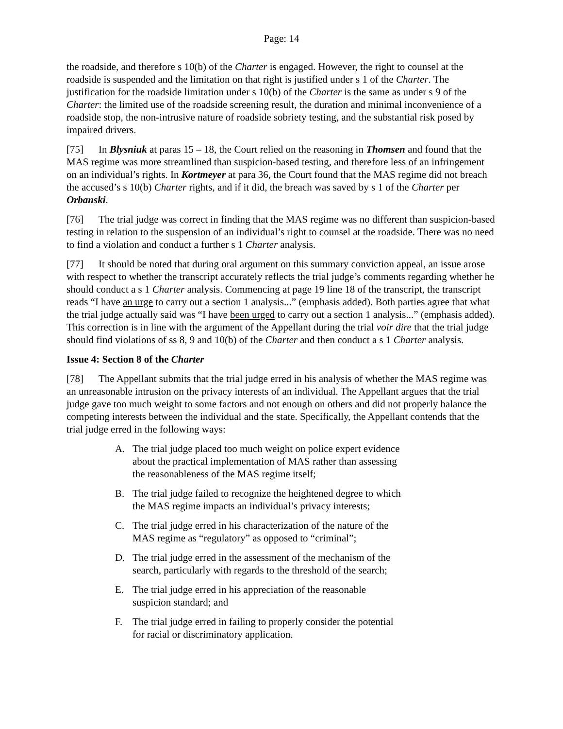Page: 14
the roadside, and therefore s 10(b) of the Charter is engaged. However, the right to counsel at the roadside is suspended and the limitation on that right is justified under s 1 of the Charter. The justification for the roadside limitation under s 10(b) of the Charter is the same as under s 9 of the Charter: the limited use of the roadside screening result, the duration and minimal inconvenience of a roadside stop, the non-intrusive nature of roadside sobriety testing, and the substantial risk posed by impaired drivers.
[75] In Blysniuk at paras 15 – 18, the Court relied on the reasoning in Thomsen and found that the MAS regime was more streamlined than suspicion-based testing, and therefore less of an infringement on an individual’s rights. In Kortmeyer at para 36, the Court found that the MAS regime did not breach the accused’s s 10(b) Charter rights, and if it did, the breach was saved by s 1 of the Charter per Orbanski.
[76] The trial judge was correct in finding that the MAS regime was no different than suspicion-based testing in relation to the suspension of an individual’s right to counsel at the roadside. There was no need to find a violation and conduct a further s 1 Charter analysis.
[77] It should be noted that during oral argument on this summary conviction appeal, an issue arose with respect to whether the transcript accurately reflects the trial judge’s comments regarding whether he should conduct a s 1 Charter analysis. Commencing at page 19 line 18 of the transcript, the transcript reads “I have an urge to carry out a section 1 analysis...” (emphasis added). Both parties agree that what the trial judge actually said was “I have been urged to carry out a section 1 analysis...” (emphasis added). This correction is in line with the argument of the Appellant during the trial voir dire that the trial judge should find violations of ss 8, 9 and 10(b) of the Charter and then conduct a s 1 Charter analysis.
Issue 4: Section 8 of the Charter
[78] The Appellant submits that the trial judge erred in his analysis of whether the MAS regime was an unreasonable intrusion on the privacy interests of an individual. The Appellant argues that the trial judge gave too much weight to some factors and not enough on others and did not properly balance the competing interests between the individual and the state. Specifically, the Appellant contends that the trial judge erred in the following ways:
A. The trial judge placed too much weight on police expert evidence about the practical implementation of MAS rather than assessing the reasonableness of the MAS regime itself;
B. The trial judge failed to recognize the heightened degree to which the MAS regime impacts an individual’s privacy interests;
C. The trial judge erred in his characterization of the nature of the MAS regime as “regulatory” as opposed to “criminal”;
D. The trial judge erred in the assessment of the mechanism of the search, particularly with regards to the threshold of the search;
E. The trial judge erred in his appreciation of the reasonable suspicion standard; and
F. The trial judge erred in failing to properly consider the potential for racial or discriminatory application.